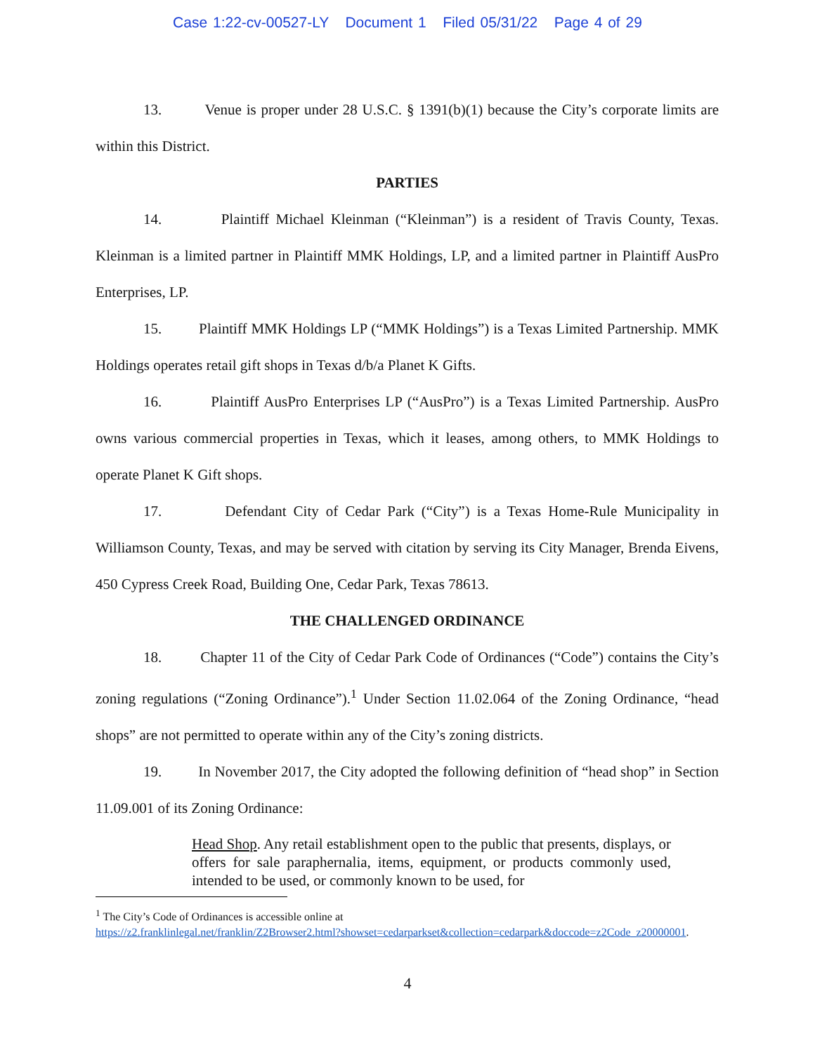Case 1:22-cv-00527-LY Document 1 Filed 05/31/22 Page 4 of 29
13. Venue is proper under 28 U.S.C. § 1391(b)(1) because the City’s corporate limits are within this District.
PARTIES
14. Plaintiff Michael Kleinman (“Kleinman”) is a resident of Travis County, Texas. Kleinman is a limited partner in Plaintiff MMK Holdings, LP, and a limited partner in Plaintiff AusPro Enterprises, LP.
15. Plaintiff MMK Holdings LP (“MMK Holdings”) is a Texas Limited Partnership. MMK Holdings operates retail gift shops in Texas d/b/a Planet K Gifts.
16. Plaintiff AusPro Enterprises LP (“AusPro”) is a Texas Limited Partnership. AusPro owns various commercial properties in Texas, which it leases, among others, to MMK Holdings to operate Planet K Gift shops.
17. Defendant City of Cedar Park (“City”) is a Texas Home-Rule Municipality in Williamson County, Texas, and may be served with citation by serving its City Manager, Brenda Eivens, 450 Cypress Creek Road, Building One, Cedar Park, Texas 78613.
THE CHALLENGED ORDINANCE
18. Chapter 11 of the City of Cedar Park Code of Ordinances (“Code”) contains the City’s zoning regulations (“Zoning Ordinance”).<sup>1</sup> Under Section 11.02.064 of the Zoning Ordinance, “head shops” are not permitted to operate within any of the City’s zoning districts.
19. In November 2017, the City adopted the following definition of “head shop” in Section 11.09.001 of its Zoning Ordinance:
Head Shop. Any retail establishment open to the public that presents, displays, or offers for sale paraphernalia, items, equipment, or products commonly used, intended to be used, or commonly known to be used, for
<sup>1</sup> The City’s Code of Ordinances is accessible online at
https://z2.franklinlegal.net/franklin/Z2Browser2.html?showset=cedarparkset&collection=cedarpark&doccode=z2Code_z20000001.
4